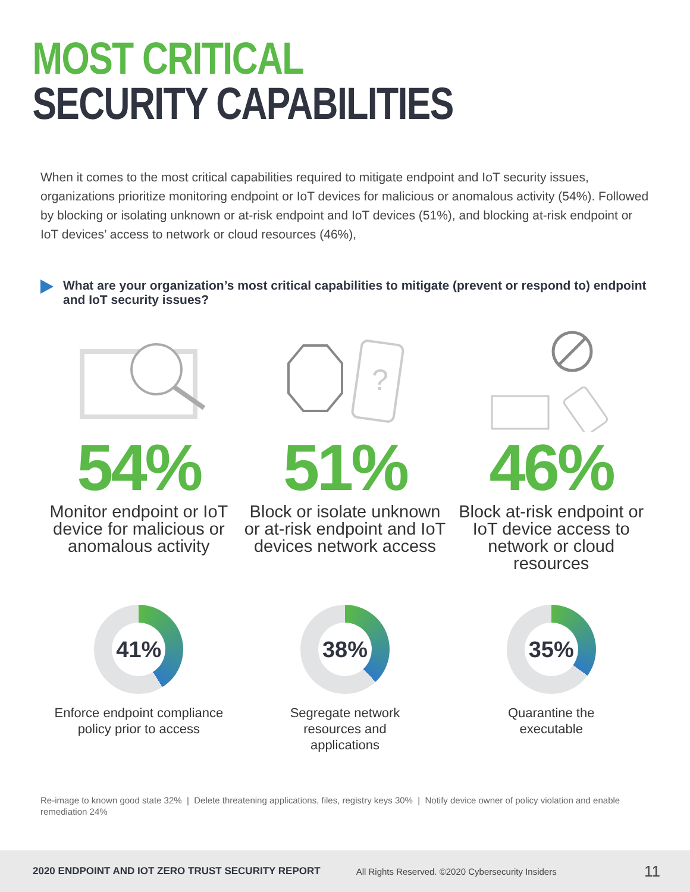MOST CRITICAL
SECURITY CAPABILITIES
When it comes to the most critical capabilities required to mitigate endpoint and IoT security issues, organizations prioritize monitoring endpoint or IoT devices for malicious or anomalous activity (54%). Followed by blocking or isolating unknown or at-risk endpoint and IoT devices (51%), and blocking at-risk endpoint or IoT devices’ access to network or cloud resources (46%),
What are your organization’s most critical capabilities to mitigate (prevent or respond to) endpoint and IoT security issues?
54%
Monitor endpoint or IoT device for malicious or anomalous activity
?
51%
Block or isolate unknown or at-risk endpoint and IoT devices network access
46%
Block at-risk endpoint or IoT device access to network or cloud resources
41%
Enforce endpoint compliance
policy prior to access
38%
Segregate network
resources and
applications
35%
Quarantine the
executable
Re-image to known good state 32% | Delete threatening applications, files, registry keys 30% | Notify device owner of policy violation and enable remediation 24%
2020 ENDPOINT AND IOT ZERO TRUST SECURITY REPORT All Rights Reserved. ©2020 Cybersecurity Insiders 11